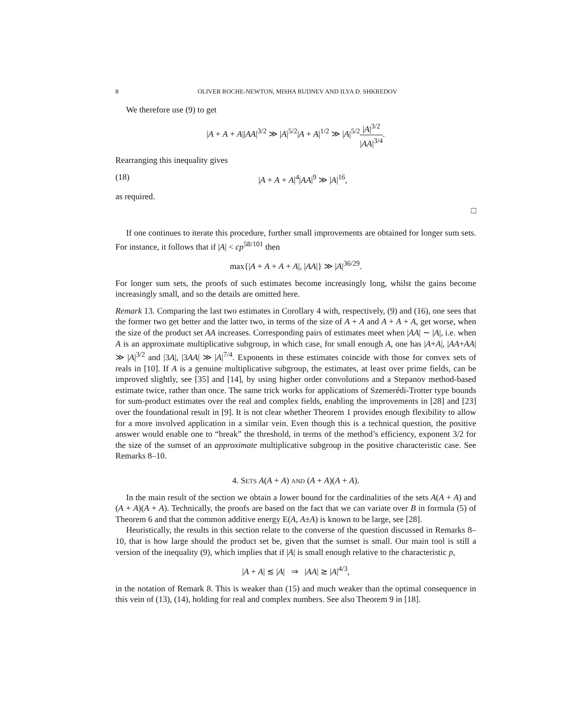8 OLIVER ROCHE-NEWTON, MISHA RUDNEV AND ILYA D. SHKREDOV
We therefore use (9) to get
|A + A + A||AA|<sup>3/2</sup> ≫ |A|<sup>5/2</sup>|A + A|<sup>1/2</sup> ≫ |A|<sup>5/2</sup>|A|<sup>3/2</sup> |AA|<sup>3/4</sup>.
Rearranging this inequality gives
(18) |A + A + A|<sup>4</sup>|AA|<sup>9</sup> ≫ |A|<sup>16</sup>,
as required.
□
If one continues to iterate this procedure, further small improvements are obtained for longer sum sets. For instance, it follows that if |A| < cp<sup>58/101</sup> then
max{|A + A + A + A|, |AA|} ≫ |A|<sup>36/29</sup>.
For longer sum sets, the proofs of such estimates become increasingly long, whilst the gains become increasingly small, and so the details are omitted here.
Remark 13. Comparing the last two estimates in Corollary 4 with, respectively, (9) and (16), one sees that the former two get better and the latter two, in terms of the size of A + A and A + A + A, get worse, when the size of the product set AA increases. Corresponding pairs of estimates meet when |AA| ∼ |A|, i.e. when A is an approximate multiplicative subgroup, in which case, for small enough A, one has |A+A|, |AA+AA| ≫ |A|<sup>3/2</sup> and |3A|, |3AA| ≫ |A|<sup>7/4</sup>. Exponents in these estimates coincide with those for convex sets of reals in [10]. If A is a genuine multiplicative subgroup, the estimates, at least over prime fields, can be improved slightly, see [35] and [14], by using higher order convolutions and a Stepanov method-based estimate twice, rather than once. The same trick works for applications of Szemerédi-Trotter type bounds for sum-product estimates over the real and complex fields, enabling the improvements in [28] and [23] over the foundational result in [9]. It is not clear whether Theorem 1 provides enough flexibility to allow for a more involved application in a similar vein. Even though this is a technical question, the positive answer would enable one to “break” the threshold, in terms of the method’s efficiency, exponent 3/2 for the size of the sumset of an approximate multiplicative subgroup in the positive characteristic case. See Remarks 8–10.
4. SETS A(A + A) AND (A + A)(A + A).
In the main result of the section we obtain a lower bound for the cardinalities of the sets A(A + A) and (A + A)(A + A). Technically, the proofs are based on the fact that we can variate over B in formula (5) of Theorem 6 and that the common additive energy E(A, A±A) is known to be large, see [28].
Heuristically, the results in this section relate to the converse of the question discussed in Remarks 8–10, that is how large should the product set be, given that the sumset is small. Our main tool is still a version of the inequality (9), which implies that if |A| is small enough relative to the characteristic p,
|A + A| ≲ |A| ⇒ |AA| ≳ |A|<sup>4/3</sup>,
in the notation of Remark 8. This is weaker than (15) and much weaker than the optimal consequence in this vein of (13), (14), holding for real and complex numbers. See also Theorem 9 in [18].